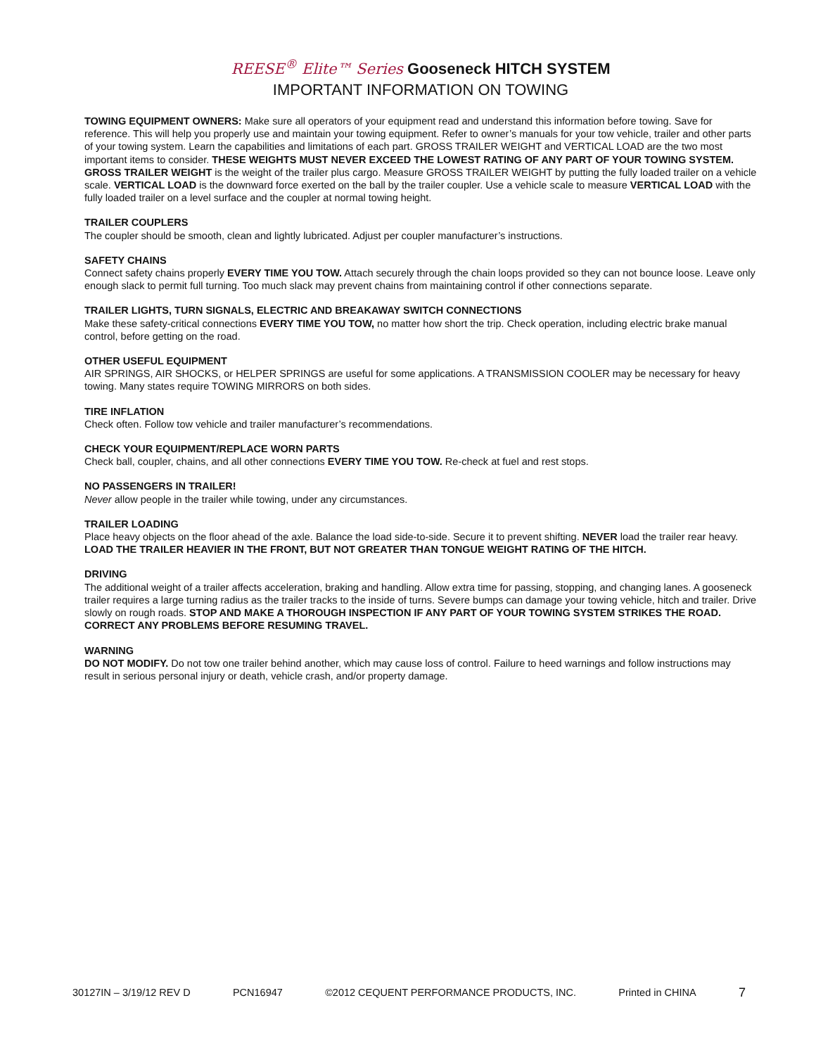REESE<sup>®</sup> Elite™ Series Gooseneck HITCH SYSTEM
IMPORTANT INFORMATION ON TOWING
TOWING EQUIPMENT OWNERS: Make sure all operators of your equipment read and understand this information before towing. Save for reference. This will help you properly use and maintain your towing equipment. Refer to owner’s manuals for your tow vehicle, trailer and other parts of your towing system. Learn the capabilities and limitations of each part. GROSS TRAILER WEIGHT and VERTICAL LOAD are the two most important items to consider. THESE WEIGHTS MUST NEVER EXCEED THE LOWEST RATING OF ANY PART OF YOUR TOWING SYSTEM. GROSS TRAILER WEIGHT is the weight of the trailer plus cargo. Measure GROSS TRAILER WEIGHT by putting the fully loaded trailer on a vehicle scale. VERTICAL LOAD is the downward force exerted on the ball by the trailer coupler. Use a vehicle scale to measure VERTICAL LOAD with the fully loaded trailer on a level surface and the coupler at normal towing height.
TRAILER COUPLERS
The coupler should be smooth, clean and lightly lubricated. Adjust per coupler manufacturer’s instructions.
SAFETY CHAINS
Connect safety chains properly EVERY TIME YOU TOW. Attach securely through the chain loops provided so they can not bounce loose. Leave only enough slack to permit full turning. Too much slack may prevent chains from maintaining control if other connections separate.
TRAILER LIGHTS, TURN SIGNALS, ELECTRIC AND BREAKAWAY SWITCH CONNECTIONS
Make these safety-critical connections EVERY TIME YOU TOW, no matter how short the trip. Check operation, including electric brake manual control, before getting on the road.
OTHER USEFUL EQUIPMENT
AIR SPRINGS, AIR SHOCKS, or HELPER SPRINGS are useful for some applications. A TRANSMISSION COOLER may be necessary for heavy towing. Many states require TOWING MIRRORS on both sides.
TIRE INFLATION
Check often. Follow tow vehicle and trailer manufacturer’s recommendations.
CHECK YOUR EQUIPMENT/REPLACE WORN PARTS
Check ball, coupler, chains, and all other connections EVERY TIME YOU TOW. Re-check at fuel and rest stops.
NO PASSENGERS IN TRAILER!
Never allow people in the trailer while towing, under any circumstances.
TRAILER LOADING
Place heavy objects on the floor ahead of the axle. Balance the load side-to-side. Secure it to prevent shifting. NEVER load the trailer rear heavy. LOAD THE TRAILER HEAVIER IN THE FRONT, BUT NOT GREATER THAN TONGUE WEIGHT RATING OF THE HITCH.
DRIVING
The additional weight of a trailer affects acceleration, braking and handling. Allow extra time for passing, stopping, and changing lanes. A gooseneck trailer requires a large turning radius as the trailer tracks to the inside of turns. Severe bumps can damage your towing vehicle, hitch and trailer. Drive slowly on rough roads. STOP AND MAKE A THOROUGH INSPECTION IF ANY PART OF YOUR TOWING SYSTEM STRIKES THE ROAD. CORRECT ANY PROBLEMS BEFORE RESUMING TRAVEL.
WARNING
DO NOT MODIFY. Do not tow one trailer behind another, which may cause loss of control. Failure to heed warnings and follow instructions may result in serious personal injury or death, vehicle crash, and/or property damage.
30127IN – 3/19/12 REV D PCN16947 ©2012 CEQUENT PERFORMANCE PRODUCTS, INC. Printed in CHINA 7